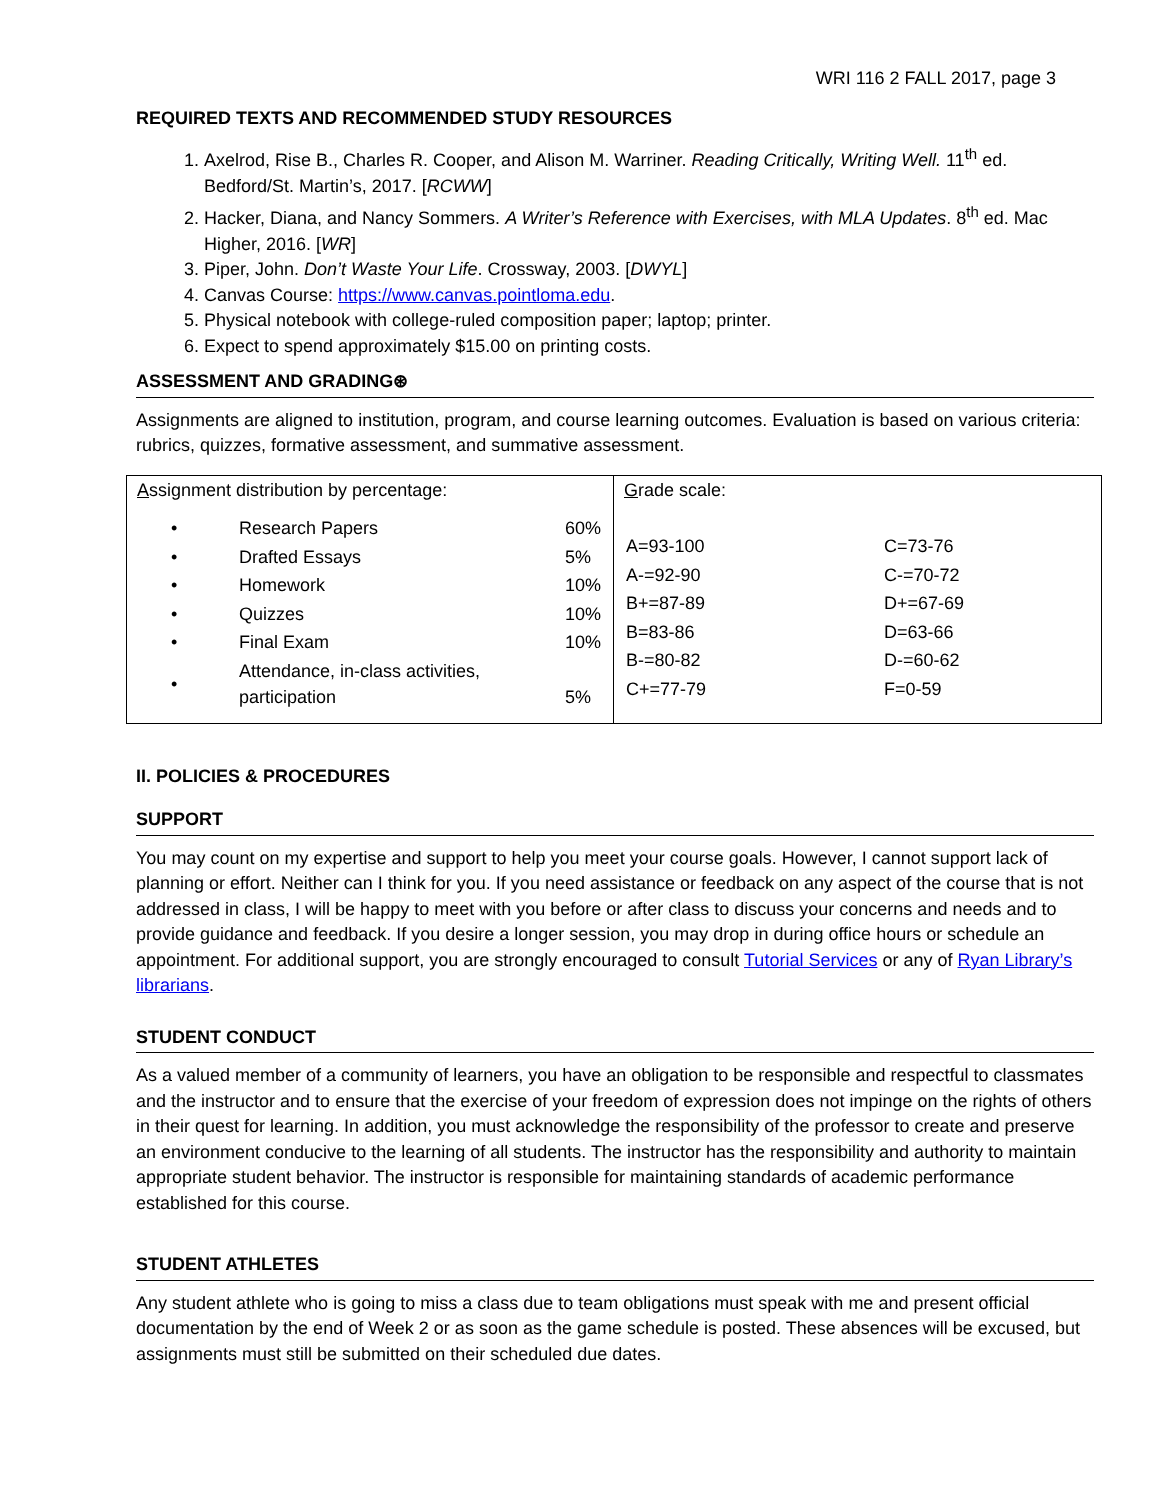WRI 116 2 FALL 2017, page 3
REQUIRED TEXTS AND RECOMMENDED STUDY RESOURCES
1. Axelrod, Rise B., Charles R. Cooper, and Alison M. Warriner. Reading Critically, Writing Well. 11<sup>th</sup> ed. Bedford/St. Martin’s, 2017. [RCWW]
2. Hacker, Diana, and Nancy Sommers. A Writer’s Reference with Exercises, with MLA Updates. 8<sup>th</sup> ed. Mac Higher, 2016. [WR]
3. Piper, John. Don’t Waste Your Life. Crossway, 2003. [DWYL]
4. Canvas Course: https://www.canvas.pointloma.edu.
5. Physical notebook with college-ruled composition paper; laptop; printer.
6. Expect to spend approximately $15.00 on printing costs.
ASSESSMENT AND GRADING⊛
Assignments are aligned to institution, program, and course learning outcomes. Evaluation is based on various criteria: rubrics, quizzes, formative assessment, and summative assessment.
| A ssignment distribution by percentage: / • / Research Papers / 60% / / • / Drafted Essays / 5% / / • / Homework / 10% / / • / Quizzes / 10% / / • / Final Exam / 10% / / • / Attendance, in-class activities, participation / 5% / | G rade scale: / A=93-100 / C=73-76 / / A-=92-90 / C-=70-72 / / B+=87-89 / D+=67-69 / / B=83-86 / D=63-66 / / B-=80-82 / D-=60-62 / / C+=77-79 / F=0-59 / |
II. POLICIES & PROCEDURES
SUPPORT
You may count on my expertise and support to help you meet your course goals. However, I cannot support lack of planning or effort. Neither can I think for you. If you need assistance or feedback on any aspect of the course that is not addressed in class, I will be happy to meet with you before or after class to discuss your concerns and needs and to provide guidance and feedback. If you desire a longer session, you may drop in during office hours or schedule an appointment. For additional support, you are strongly encouraged to consult Tutorial Services or any of Ryan Library’s librarians.
STUDENT CONDUCT
As a valued member of a community of learners, you have an obligation to be responsible and respectful to classmates and the instructor and to ensure that the exercise of your freedom of expression does not impinge on the rights of others in their quest for learning. In addition, you must acknowledge the responsibility of the professor to create and preserve an environment conducive to the learning of all students. The instructor has the responsibility and authority to maintain appropriate student behavior. The instructor is responsible for maintaining standards of academic performance established for this course.
STUDENT ATHLETES
Any student athlete who is going to miss a class due to team obligations must speak with me and present official documentation by the end of Week 2 or as soon as the game schedule is posted. These absences will be excused, but assignments must still be submitted on their scheduled due dates.